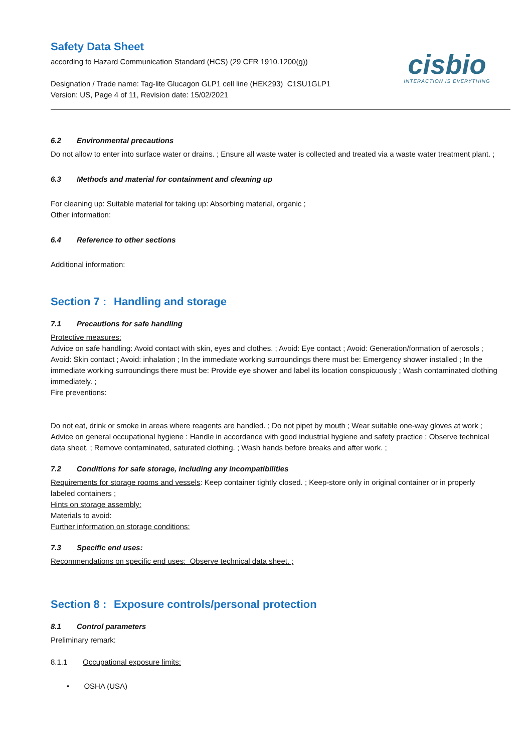Safety Data Sheet
according to Hazard Communication Standard (HCS) (29 CFR 1910.1200(g))
Designation / Trade name: Tag-lite Glucagon GLP1 cell line (HEK293) C1SU1GLP1
Version: US, Page 4 of 11, Revision date: 15/02/2021
cisbio
INTERACTION IS EVERYTHING
6.2 Environmental precautions
Do not allow to enter into surface water or drains. ; Ensure all waste water is collected and treated via a waste water treatment plant. ;
6.3 Methods and material for containment and cleaning up
For cleaning up: Suitable material for taking up: Absorbing material, organic ;
Other information:
6.4 Reference to other sections
Additional information:
Section 7 : Handling and storage
7.1 Precautions for safe handling
Protective measures:
Advice on safe handling: Avoid contact with skin, eyes and clothes. ; Avoid: Eye contact ; Avoid: Generation/formation of aerosols ; Avoid: Skin contact ; Avoid: inhalation ; In the immediate working surroundings there must be: Emergency shower installed ; In the immediate working surroundings there must be: Provide eye shower and label its location conspicuously ; Wash contaminated clothing immediately. ;
Fire preventions:
Do not eat, drink or smoke in areas where reagents are handled. ; Do not pipet by mouth ; Wear suitable one-way gloves at work ;
Advice on general occupational hygiene : Handle in accordance with good industrial hygiene and safety practice ; Observe technical data sheet. ; Remove contaminated, saturated clothing. ; Wash hands before breaks and after work. ;
7.2 Conditions for safe storage, including any incompatibilities
Requirements for storage rooms and vessels: Keep container tightly closed. ; Keep-store only in original container or in properly labeled containers ;
Hints on storage assembly:
Materials to avoid:
Further information on storage conditions:
7.3 Specific end uses:
Recommendations on specific end uses: Observe technical data sheet. ;
Section 8 : Exposure controls/personal protection
8.1 Control parameters
Preliminary remark:
8.1.1 Occupational exposure limits:
• OSHA (USA)